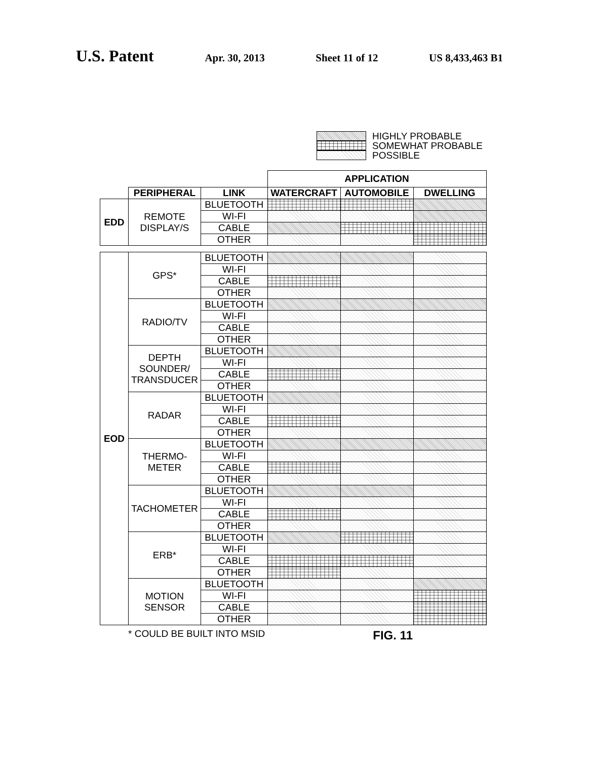U.S. Patent Apr. 30, 2013 Sheet 11 of 12 US 8,433,463 B1
HIGHLY PROBABLE
SOMEWHAT PROBABLE
POSSIBLE
| | | | APPLICATION | | |
| | PERIPHERAL | LINK | WATERCRAFT | AUTOMOBILE | DWELLING |
| EDD | REMOTE DISPLAY/S | BLUETOOTH | | | |
| | | WI-FI | | | |
| | | CABLE | | | |
| | | OTHER | | | |
| EOD | GPS* | BLUETOOTH | | | |
| | | WI-FI | | | |
| | | CABLE | | | |
| | | OTHER | | | |
| | RADIO/TV | BLUETOOTH | | | |
| | | WI-FI | | | |
| | | CABLE | | | |
| | | OTHER | | | |
| | DEPTH SOUNDER/ TRANSDUCER | BLUETOOTH | | | |
| | | WI-FI | | | |
| | | CABLE | | | |
| | | OTHER | | | |
| | RADAR | BLUETOOTH | | | |
| | | WI-FI | | | |
| | | CABLE | | | |
| | | OTHER | | | |
| | THERMO- METER | BLUETOOTH | | | |
| | | WI-FI | | | |
| | | CABLE | | | |
| | | OTHER | | | |
| | TACHOMETER | BLUETOOTH | | | |
| | | WI-FI | | | |
| | | CABLE | | | |
| | | OTHER | | | |
| | ERB* | BLUETOOTH | | | |
| | | WI-FI | | | |
| | | CABLE | | | |
| | | OTHER | | | |
| | MOTION SENSOR | BLUETOOTH | | | |
| | | WI-FI | | | |
| | | CABLE | | | |
| | | OTHER | | | |
* COULD BE BUILT INTO MSID FIG. 11